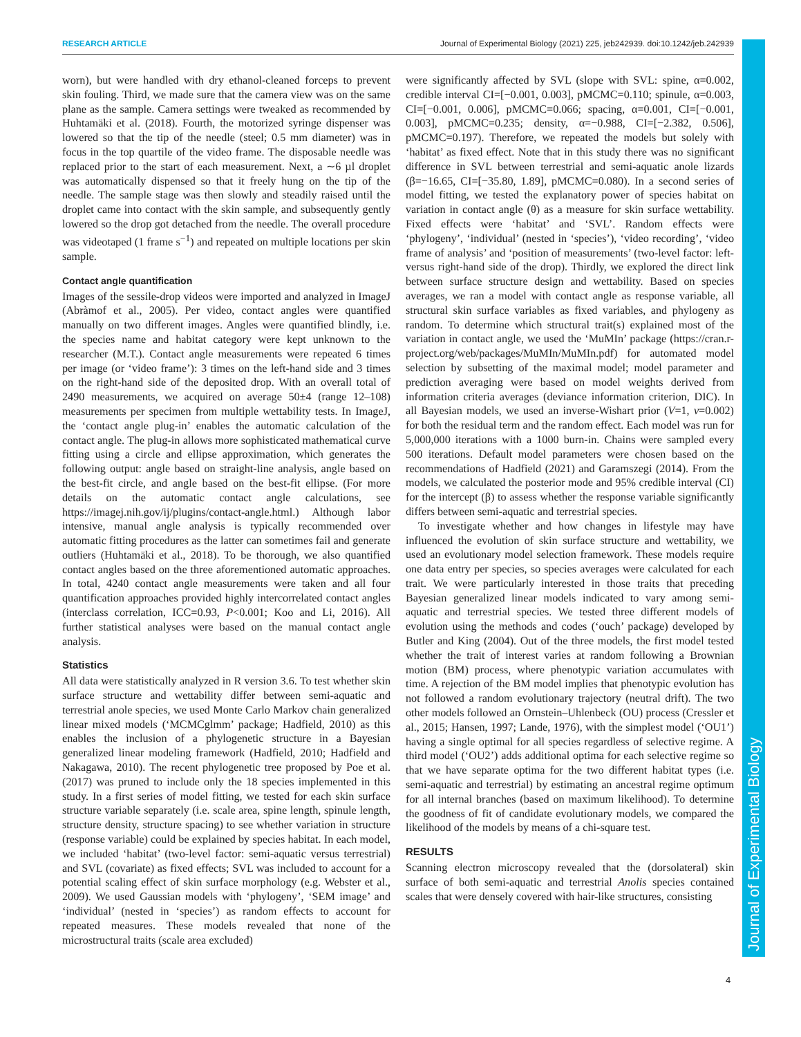RESEARCH ARTICLE Journal of Experimental Biology (2021) 225, jeb242939. doi:10.1242/jeb.242939
Journal of Experimental Biology
worn), but were handled with dry ethanol-cleaned forceps to prevent skin fouling. Third, we made sure that the camera view was on the same plane as the sample. Camera settings were tweaked as recommended by Huhtamäki et al. (2018). Fourth, the motorized syringe dispenser was lowered so that the tip of the needle (steel; 0.5 mm diameter) was in focus in the top quartile of the video frame. The disposable needle was replaced prior to the start of each measurement. Next, a ∼6 µl droplet was automatically dispensed so that it freely hung on the tip of the needle. The sample stage was then slowly and steadily raised until the droplet came into contact with the skin sample, and subsequently gently lowered so the drop got detached from the needle. The overall procedure was videotaped (1 frame s<sup>−1</sup>) and repeated on multiple locations per skin sample.
Contact angle quantification
Images of the sessile-drop videos were imported and analyzed in ImageJ (Abràmof et al., 2005). Per video, contact angles were quantified manually on two different images. Angles were quantified blindly, i.e. the species name and habitat category were kept unknown to the researcher (M.T.). Contact angle measurements were repeated 6 times per image (or ‘video frame’): 3 times on the left-hand side and 3 times on the right-hand side of the deposited drop. With an overall total of 2490 measurements, we acquired on average 50±4 (range 12–108) measurements per specimen from multiple wettability tests. In ImageJ, the ‘contact angle plug-in’ enables the automatic calculation of the contact angle. The plug-in allows more sophisticated mathematical curve fitting using a circle and ellipse approximation, which generates the following output: angle based on straight-line analysis, angle based on the best-fit circle, and angle based on the best-fit ellipse. (For more details on the automatic contact angle calculations, see https://imagej.nih.gov/ij/plugins/contact-angle.html.) Although labor intensive, manual angle analysis is typically recommended over automatic fitting procedures as the latter can sometimes fail and generate outliers (Huhtamäki et al., 2018). To be thorough, we also quantified contact angles based on the three aforementioned automatic approaches. In total, 4240 contact angle measurements were taken and all four quantification approaches provided highly intercorrelated contact angles (interclass correlation, ICC=0.93, P<0.001; Koo and Li, 2016). All further statistical analyses were based on the manual contact angle analysis.
Statistics
All data were statistically analyzed in R version 3.6. To test whether skin surface structure and wettability differ between semi-aquatic and terrestrial anole species, we used Monte Carlo Markov chain generalized linear mixed models (‘MCMCglmm’ package; Hadfield, 2010) as this enables the inclusion of a phylogenetic structure in a Bayesian generalized linear modeling framework (Hadfield, 2010; Hadfield and Nakagawa, 2010). The recent phylogenetic tree proposed by Poe et al. (2017) was pruned to include only the 18 species implemented in this study. In a first series of model fitting, we tested for each skin surface structure variable separately (i.e. scale area, spine length, spinule length, structure density, structure spacing) to see whether variation in structure (response variable) could be explained by species habitat. In each model, we included ‘habitat’ (two-level factor: semi-aquatic versus terrestrial) and SVL (covariate) as fixed effects; SVL was included to account for a potential scaling effect of skin surface morphology (e.g. Webster et al., 2009). We used Gaussian models with ‘phylogeny’, ‘SEM image’ and ‘individual’ (nested in ‘species’) as random effects to account for repeated measures. These models revealed that none of the microstructural traits (scale area excluded)
were significantly affected by SVL (slope with SVL: spine, α=0.002, credible interval CI=[−0.001, 0.003], pMCMC=0.110; spinule, α=0.003, CI=[−0.001, 0.006], pMCMC=0.066; spacing, α=0.001, CI=[−0.001, 0.003], pMCMC=0.235; density, α=−0.988, CI=[−2.382, 0.506], pMCMC=0.197). Therefore, we repeated the models but solely with ‘habitat’ as fixed effect. Note that in this study there was no significant difference in SVL between terrestrial and semi-aquatic anole lizards (β=−16.65, CI=[−35.80, 1.89], pMCMC=0.080). In a second series of model fitting, we tested the explanatory power of species habitat on variation in contact angle (θ) as a measure for skin surface wettability. Fixed effects were ‘habitat’ and ‘SVL’. Random effects were ‘phylogeny’, ‘individual’ (nested in ‘species’), ‘video recording’, ‘video frame of analysis’ and ‘position of measurements’ (two-level factor: left- versus right-hand side of the drop). Thirdly, we explored the direct link between surface structure design and wettability. Based on species averages, we ran a model with contact angle as response variable, all structural skin surface variables as fixed variables, and phylogeny as random. To determine which structural trait(s) explained most of the variation in contact angle, we used the ‘MuMIn’ package (https://cran.r-project.org/web/packages/MuMIn/MuMIn.pdf) for automated model selection by subsetting of the maximal model; model parameter and prediction averaging were based on model weights derived from information criteria averages (deviance information criterion, DIC). In all Bayesian models, we used an inverse-Wishart prior (V=1, ν=0.002) for both the residual term and the random effect. Each model was run for 5,000,000 iterations with a 1000 burn-in. Chains were sampled every 500 iterations. Default model parameters were chosen based on the recommendations of Hadfield (2021) and Garamszegi (2014). From the models, we calculated the posterior mode and 95% credible interval (CI) for the intercept (β) to assess whether the response variable significantly differs between semi-aquatic and terrestrial species.
To investigate whether and how changes in lifestyle may have influenced the evolution of skin surface structure and wettability, we used an evolutionary model selection framework. These models require one data entry per species, so species averages were calculated for each trait. We were particularly interested in those traits that preceding Bayesian generalized linear models indicated to vary among semi-aquatic and terrestrial species. We tested three different models of evolution using the methods and codes (‘ouch’ package) developed by Butler and King (2004). Out of the three models, the first model tested whether the trait of interest varies at random following a Brownian motion (BM) process, where phenotypic variation accumulates with time. A rejection of the BM model implies that phenotypic evolution has not followed a random evolutionary trajectory (neutral drift). The two other models followed an Ornstein–Uhlenbeck (OU) process (Cressler et al., 2015; Hansen, 1997; Lande, 1976), with the simplest model (‘OU1’) having a single optimal for all species regardless of selective regime. A third model (‘OU2’) adds additional optima for each selective regime so that we have separate optima for the two different habitat types (i.e. semi-aquatic and terrestrial) by estimating an ancestral regime optimum for all internal branches (based on maximum likelihood). To determine the goodness of fit of candidate evolutionary models, we compared the likelihood of the models by means of a chi-square test.
RESULTS
Scanning electron microscopy revealed that the (dorsolateral) skin surface of both semi-aquatic and terrestrial Anolis species contained scales that were densely covered with hair-like structures, consisting
4